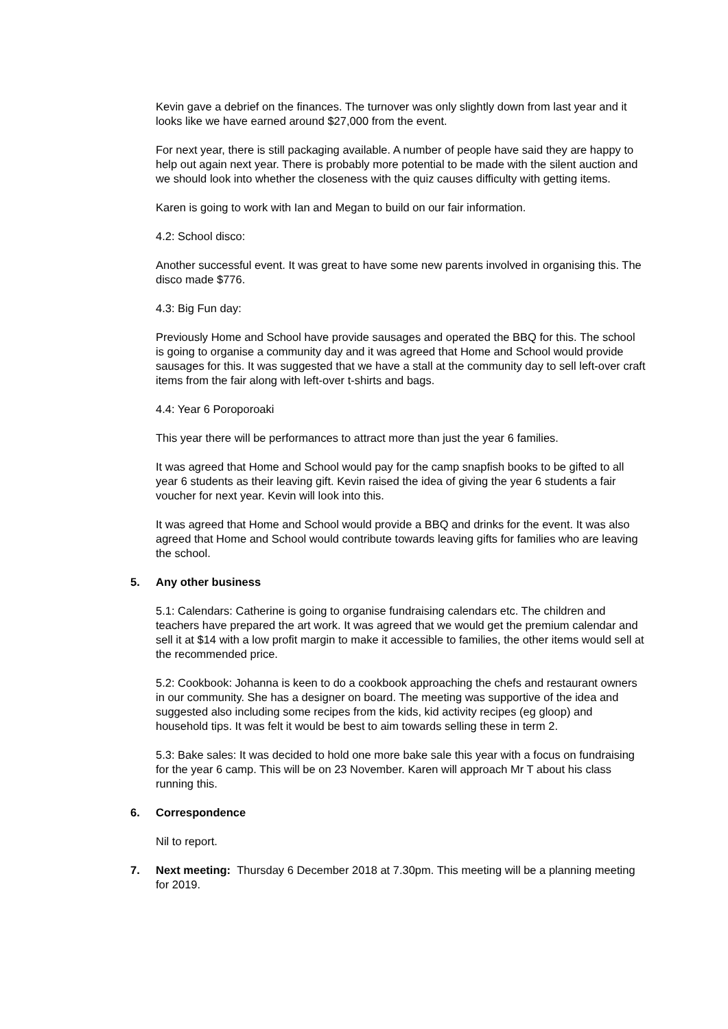Kevin gave a debrief on the finances. The turnover was only slightly down from last year and it looks like we have earned around $27,000 from the event.
For next year, there is still packaging available. A number of people have said they are happy to help out again next year. There is probably more potential to be made with the silent auction and we should look into whether the closeness with the quiz causes difficulty with getting items.
Karen is going to work with Ian and Megan to build on our fair information.
4.2: School disco:
Another successful event. It was great to have some new parents involved in organising this. The disco made $776.
4.3: Big Fun day:
Previously Home and School have provide sausages and operated the BBQ for this. The school is going to organise a community day and it was agreed that Home and School would provide sausages for this. It was suggested that we have a stall at the community day to sell left-over craft items from the fair along with left-over t-shirts and bags.
4.4: Year 6 Poroporoaki
This year there will be performances to attract more than just the year 6 families.
It was agreed that Home and School would pay for the camp snapfish books to be gifted to all year 6 students as their leaving gift. Kevin raised the idea of giving the year 6 students a fair voucher for next year. Kevin will look into this.
It was agreed that Home and School would provide a BBQ and drinks for the event. It was also agreed that Home and School would contribute towards leaving gifts for families who are leaving the school.
5. Any other business
5.1: Calendars: Catherine is going to organise fundraising calendars etc. The children and teachers have prepared the art work. It was agreed that we would get the premium calendar and sell it at $14 with a low profit margin to make it accessible to families, the other items would sell at the recommended price.
5.2: Cookbook: Johanna is keen to do a cookbook approaching the chefs and restaurant owners in our community. She has a designer on board. The meeting was supportive of the idea and suggested also including some recipes from the kids, kid activity recipes (eg gloop) and household tips. It was felt it would be best to aim towards selling these in term 2.
5.3: Bake sales: It was decided to hold one more bake sale this year with a focus on fundraising for the year 6 camp. This will be on 23 November. Karen will approach Mr T about his class running this.
6. Correspondence
Nil to report.
7. Next meeting: Thursday 6 December 2018 at 7.30pm. This meeting will be a planning meeting for 2019.